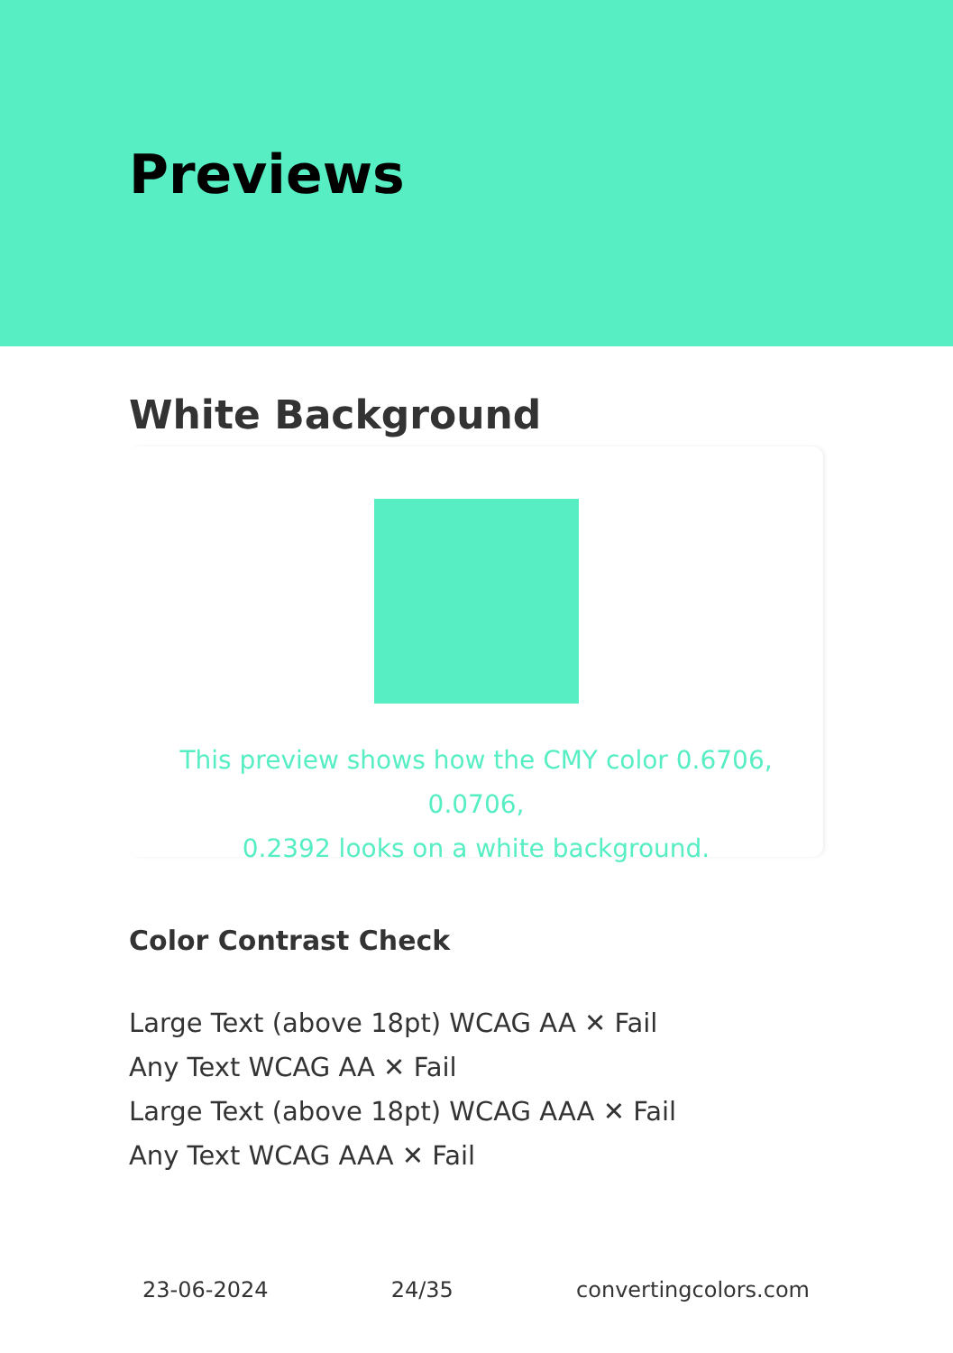Previews
White Background
This preview shows how the CMY color 0.6706, 0.0706,
0.2392 looks on a white background.
Color Contrast Check
Large Text (above 18pt) WCAG AA ✕ Fail
Any Text WCAG AA ✕ Fail
Large Text (above 18pt) WCAG AAA ✕ Fail
Any Text WCAG AAA ✕ Fail
23-06-2024 24/35 convertingcolors.com